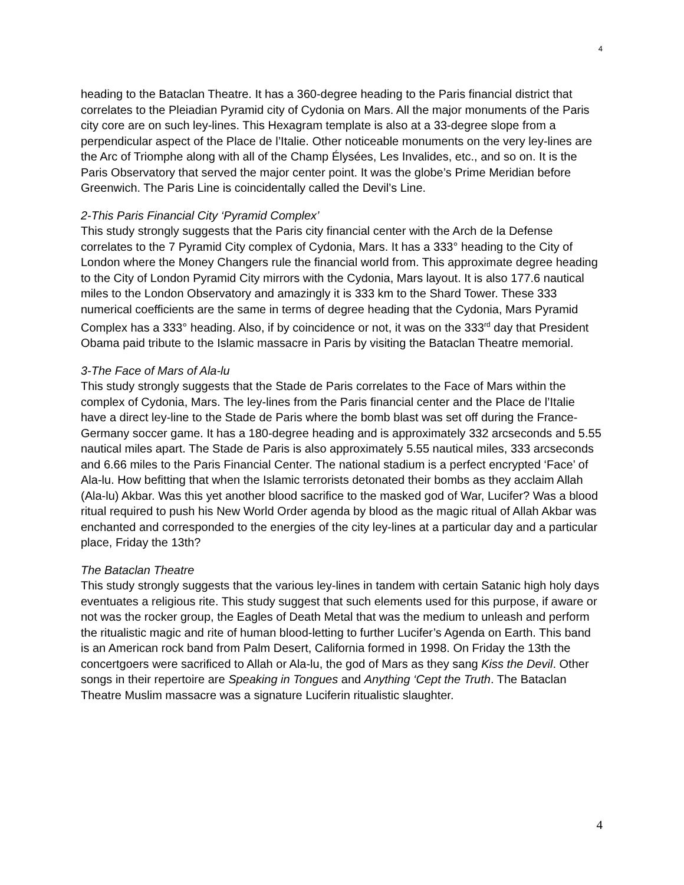4
heading to the Bataclan Theatre. It has a 360-degree heading to the Paris financial district that correlates to the Pleiadian Pyramid city of Cydonia on Mars. All the major monuments of the Paris city core are on such ley-lines. This Hexagram template is also at a 33-degree slope from a perpendicular aspect of the Place de l’Italie. Other noticeable monuments on the very ley-lines are the Arc of Triomphe along with all of the Champ Élysées, Les Invalides, etc., and so on. It is the Paris Observatory that served the major center point. It was the globe’s Prime Meridian before Greenwich. The Paris Line is coincidentally called the Devil’s Line.
2-This Paris Financial City ‘Pyramid Complex’
This study strongly suggests that the Paris city financial center with the Arch de la Defense correlates to the 7 Pyramid City complex of Cydonia, Mars. It has a 333° heading to the City of London where the Money Changers rule the financial world from. This approximate degree heading to the City of London Pyramid City mirrors with the Cydonia, Mars layout. It is also 177.6 nautical miles to the London Observatory and amazingly it is 333 km to the Shard Tower. These 333 numerical coefficients are the same in terms of degree heading that the Cydonia, Mars Pyramid Complex has a 333° heading. Also, if by coincidence or not, it was on the 333<sup>rd</sup> day that President Obama paid tribute to the Islamic massacre in Paris by visiting the Bataclan Theatre memorial.
3-The Face of Mars of Ala-lu
This study strongly suggests that the Stade de Paris correlates to the Face of Mars within the complex of Cydonia, Mars. The ley-lines from the Paris financial center and the Place de l’Italie have a direct ley-line to the Stade de Paris where the bomb blast was set off during the France-Germany soccer game. It has a 180-degree heading and is approximately 332 arcseconds and 5.55 nautical miles apart. The Stade de Paris is also approximately 5.55 nautical miles, 333 arcseconds and 6.66 miles to the Paris Financial Center. The national stadium is a perfect encrypted ‘Face’ of Ala-lu. How befitting that when the Islamic terrorists detonated their bombs as they acclaim Allah (Ala-lu) Akbar. Was this yet another blood sacrifice to the masked god of War, Lucifer? Was a blood ritual required to push his New World Order agenda by blood as the magic ritual of Allah Akbar was enchanted and corresponded to the energies of the city ley-lines at a particular day and a particular place, Friday the 13th?
The Bataclan Theatre
This study strongly suggests that the various ley-lines in tandem with certain Satanic high holy days eventuates a religious rite. This study suggest that such elements used for this purpose, if aware or not was the rocker group, the Eagles of Death Metal that was the medium to unleash and perform the ritualistic magic and rite of human blood-letting to further Lucifer’s Agenda on Earth. This band is an American rock band from Palm Desert, California formed in 1998. On Friday the 13th the concertgoers were sacrificed to Allah or Ala-lu, the god of Mars as they sang Kiss the Devil. Other songs in their repertoire are Speaking in Tongues and Anything ‘Cept the Truth. The Bataclan Theatre Muslim massacre was a signature Luciferin ritualistic slaughter.
4